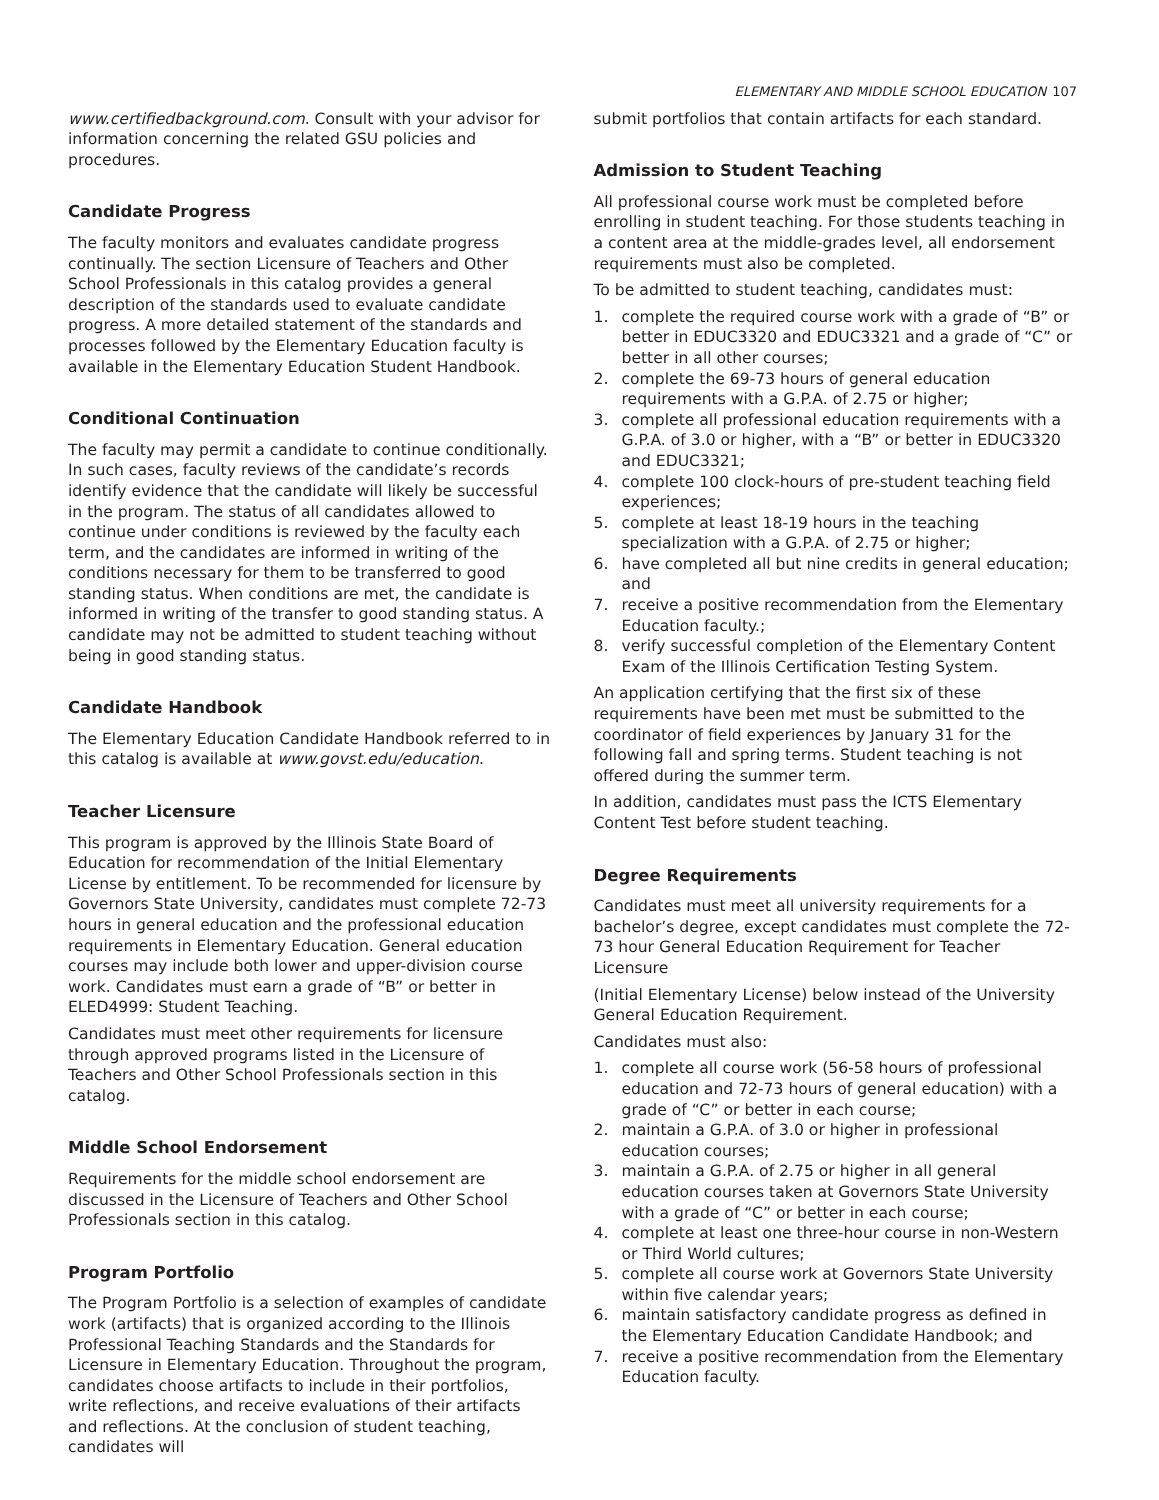ELEMENTARY AND MIDDLE SCHOOL EDUCATION 107
www.certifiedbackground.com. Consult with your advisor for information concerning the related GSU policies and procedures.
Candidate Progress
The faculty monitors and evaluates candidate progress continually. The section Licensure of Teachers and Other School Professionals in this catalog provides a general description of the standards used to evaluate candidate progress. A more detailed statement of the standards and processes followed by the Elementary Education faculty is available in the Elementary Education Student Handbook.
Conditional Continuation
The faculty may permit a candidate to continue conditionally. In such cases, faculty reviews of the candidate’s records identify evidence that the candidate will likely be successful in the program. The status of all candidates allowed to continue under conditions is reviewed by the faculty each term, and the candidates are informed in writing of the conditions necessary for them to be transferred to good standing status. When conditions are met, the candidate is informed in writing of the transfer to good standing status. A candidate may not be admitted to student teaching without being in good standing status.
Candidate Handbook
The Elementary Education Candidate Handbook referred to in this catalog is available at www.govst.edu/education.
Teacher Licensure
This program is approved by the Illinois State Board of Education for recommendation of the Initial Elementary License by entitlement. To be recommended for licensure by Governors State University, candidates must complete 72-73 hours in general education and the professional education requirements in Elementary Education. General education courses may include both lower and upper-division course work. Candidates must earn a grade of “B” or better in ELED4999: Student Teaching.
Candidates must meet other requirements for licensure through approved programs listed in the Licensure of Teachers and Other School Professionals section in this catalog.
Middle School Endorsement
Requirements for the middle school endorsement are discussed in the Licensure of Teachers and Other School Professionals section in this catalog.
Program Portfolio
The Program Portfolio is a selection of examples of candidate work (artifacts) that is organized according to the Illinois Professional Teaching Standards and the Standards for Licensure in Elementary Education. Throughout the program, candidates choose artifacts to include in their portfolios, write reflections, and receive evaluations of their artifacts and reflections. At the conclusion of student teaching, candidates will
submit portfolios that contain artifacts for each standard.
Admission to Student Teaching
All professional course work must be completed before enrolling in student teaching. For those students teaching in a content area at the middle-grades level, all endorsement requirements must also be completed.
To be admitted to student teaching, candidates must:
1. complete the required course work with a grade of “B” or better in EDUC3320 and EDUC3321 and a grade of “C” or better in all other courses;
2. complete the 69-73 hours of general education requirements with a G.P.A. of 2.75 or higher;
3. complete all professional education requirements with a G.P.A. of 3.0 or higher, with a “B” or better in EDUC3320 and EDUC3321;
4. complete 100 clock-hours of pre-student teaching field experiences;
5. complete at least 18-19 hours in the teaching specialization with a G.P.A. of 2.75 or higher;
6. have completed all but nine credits in general education; and
7. receive a positive recommendation from the Elementary Education faculty.;
8. verify successful completion of the Elementary Content Exam of the Illinois Certification Testing System.
An application certifying that the first six of these requirements have been met must be submitted to the coordinator of field experiences by January 31 for the following fall and spring terms. Student teaching is not offered during the summer term.
In addition, candidates must pass the ICTS Elementary Content Test before student teaching.
Degree Requirements
Candidates must meet all university requirements for a bachelor’s degree, except candidates must complete the 72-73 hour General Education Requirement for Teacher Licensure
(Initial Elementary License) below instead of the University General Education Requirement.
Candidates must also:
1. complete all course work (56-58 hours of professional education and 72-73 hours of general education) with a grade of “C” or better in each course;
2. maintain a G.P.A. of 3.0 or higher in professional education courses;
3. maintain a G.P.A. of 2.75 or higher in all general education courses taken at Governors State University with a grade of “C” or better in each course;
4. complete at least one three-hour course in non-Western or Third World cultures;
5. complete all course work at Governors State University within five calendar years;
6. maintain satisfactory candidate progress as defined in the Elementary Education Candidate Handbook; and
7. receive a positive recommendation from the Elementary Education faculty.